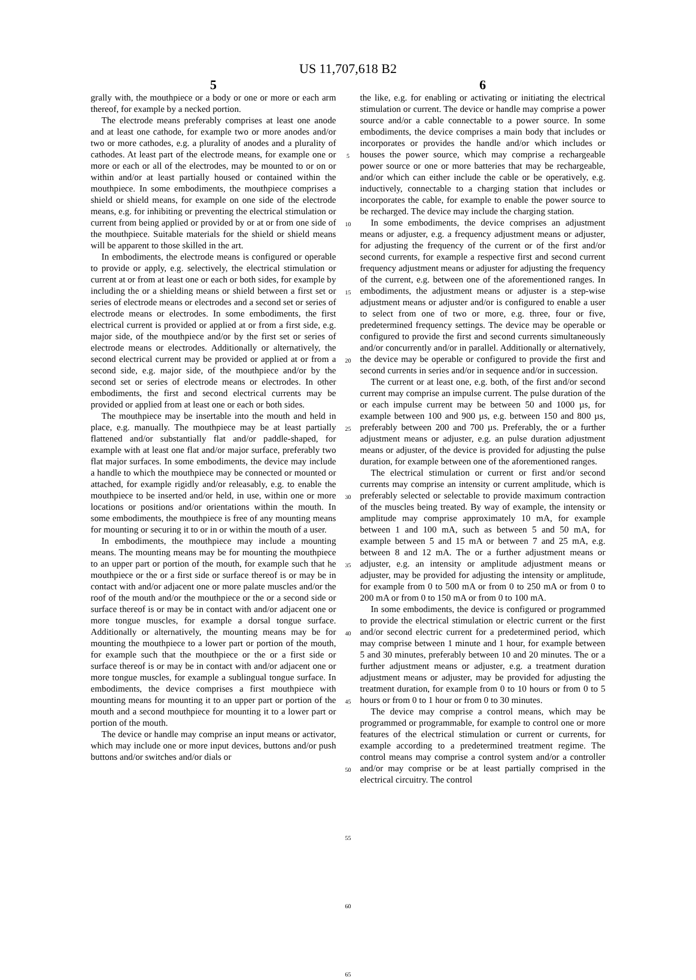US 11,707,618 B2
5
grally with, the mouthpiece or a body or one or more or each arm thereof, for example by a necked portion.
The electrode means preferably comprises at least one anode and at least one cathode, for example two or more anodes and/or two or more cathodes, e.g. a plurality of anodes and a plurality of cathodes. At least part of the electrode means, for example one or more or each or all of the electrodes, may be mounted to or on or within and/or at least partially housed or contained within the mouthpiece. In some embodiments, the mouthpiece comprises a shield or shield means, for example on one side of the electrode means, e.g. for inhibiting or preventing the electrical stimulation or current from being applied or provided by or at or from one side of the mouthpiece. Suitable materials for the shield or shield means will be apparent to those skilled in the art.
In embodiments, the electrode means is configured or operable to provide or apply, e.g. selectively, the electrical stimulation or current at or from at least one or each or both sides, for example by including the or a shielding means or shield between a first set or series of electrode means or electrodes and a second set or series of electrode means or electrodes. In some embodiments, the first electrical current is provided or applied at or from a first side, e.g. major side, of the mouthpiece and/or by the first set or series of electrode means or electrodes. Additionally or alternatively, the second electrical current may be provided or applied at or from a second side, e.g. major side, of the mouthpiece and/or by the second set or series of electrode means or electrodes. In other embodiments, the first and second electrical currents may be provided or applied from at least one or each or both sides.
The mouthpiece may be insertable into the mouth and held in place, e.g. manually. The mouthpiece may be at least partially flattened and/or substantially flat and/or paddle-shaped, for example with at least one flat and/or major surface, preferably two flat major surfaces. In some embodiments, the device may include a handle to which the mouthpiece may be connected or mounted or attached, for example rigidly and/or releasably, e.g. to enable the mouthpiece to be inserted and/or held, in use, within one or more locations or positions and/or orientations within the mouth. In some embodiments, the mouthpiece is free of any mounting means for mounting or securing it to or in or within the mouth of a user.
In embodiments, the mouthpiece may include a mounting means. The mounting means may be for mounting the mouthpiece to an upper part or portion of the mouth, for example such that he mouthpiece or the or a first side or surface thereof is or may be in contact with and/or adjacent one or more palate muscles and/or the roof of the mouth and/or the mouthpiece or the or a second side or surface thereof is or may be in contact with and/or adjacent one or more tongue muscles, for example a dorsal tongue surface. Additionally or alternatively, the mounting means may be for mounting the mouthpiece to a lower part or portion of the mouth, for example such that the mouthpiece or the or a first side or surface thereof is or may be in contact with and/or adjacent one or more tongue muscles, for example a sublingual tongue surface. In embodiments, the device comprises a first mouthpiece with mounting means for mounting it to an upper part or portion of the mouth and a second mouthpiece for mounting it to a lower part or portion of the mouth.
The device or handle may comprise an input means or activator, which may include one or more input devices, buttons and/or push buttons and/or switches and/or dials or
5
10
15
20
25
30
35
40
45
50
55
60
65
6
the like, e.g. for enabling or activating or initiating the electrical stimulation or current. The device or handle may comprise a power source and/or a cable connectable to a power source. In some embodiments, the device comprises a main body that includes or incorporates or provides the handle and/or which includes or houses the power source, which may comprise a rechargeable power source or one or more batteries that may be rechargeable, and/or which can either include the cable or be operatively, e.g. inductively, connectable to a charging station that includes or incorporates the cable, for example to enable the power source to be recharged. The device may include the charging station.
In some embodiments, the device comprises an adjustment means or adjuster, e.g. a frequency adjustment means or adjuster, for adjusting the frequency of the current or of the first and/or second currents, for example a respective first and second current frequency adjustment means or adjuster for adjusting the frequency of the current, e.g. between one of the aforementioned ranges. In embodiments, the adjustment means or adjuster is a step-wise adjustment means or adjuster and/or is configured to enable a user to select from one of two or more, e.g. three, four or five, predetermined frequency settings. The device may be operable or configured to provide the first and second currents simultaneously and/or concurrently and/or in parallel. Additionally or alternatively, the device may be operable or configured to provide the first and second currents in series and/or in sequence and/or in succession.
The current or at least one, e.g. both, of the first and/or second current may comprise an impulse current. The pulse duration of the or each impulse current may be between 50 and 1000 µs, for example between 100 and 900 µs, e.g. between 150 and 800 µs, preferably between 200 and 700 µs. Preferably, the or a further adjustment means or adjuster, e.g. an pulse duration adjustment means or adjuster, of the device is provided for adjusting the pulse duration, for example between one of the aforementioned ranges.
The electrical stimulation or current or first and/or second currents may comprise an intensity or current amplitude, which is preferably selected or selectable to provide maximum contraction of the muscles being treated. By way of example, the intensity or amplitude may comprise approximately 10 mA, for example between 1 and 100 mA, such as between 5 and 50 mA, for example between 5 and 15 mA or between 7 and 25 mA, e.g. between 8 and 12 mA. The or a further adjustment means or adjuster, e.g. an intensity or amplitude adjustment means or adjuster, may be provided for adjusting the intensity or amplitude, for example from 0 to 500 mA or from 0 to 250 mA or from 0 to 200 mA or from 0 to 150 mA or from 0 to 100 mA.
In some embodiments, the device is configured or programmed to provide the electrical stimulation or electric current or the first and/or second electric current for a predetermined period, which may comprise between 1 minute and 1 hour, for example between 5 and 30 minutes, preferably between 10 and 20 minutes. The or a further adjustment means or adjuster, e.g. a treatment duration adjustment means or adjuster, may be provided for adjusting the treatment duration, for example from 0 to 10 hours or from 0 to 5 hours or from 0 to 1 hour or from 0 to 30 minutes.
The device may comprise a control means, which may be programmed or programmable, for example to control one or more features of the electrical stimulation or current or currents, for example according to a predetermined treatment regime. The control means may comprise a control system and/or a controller and/or may comprise or be at least partially comprised in the electrical circuitry. The control